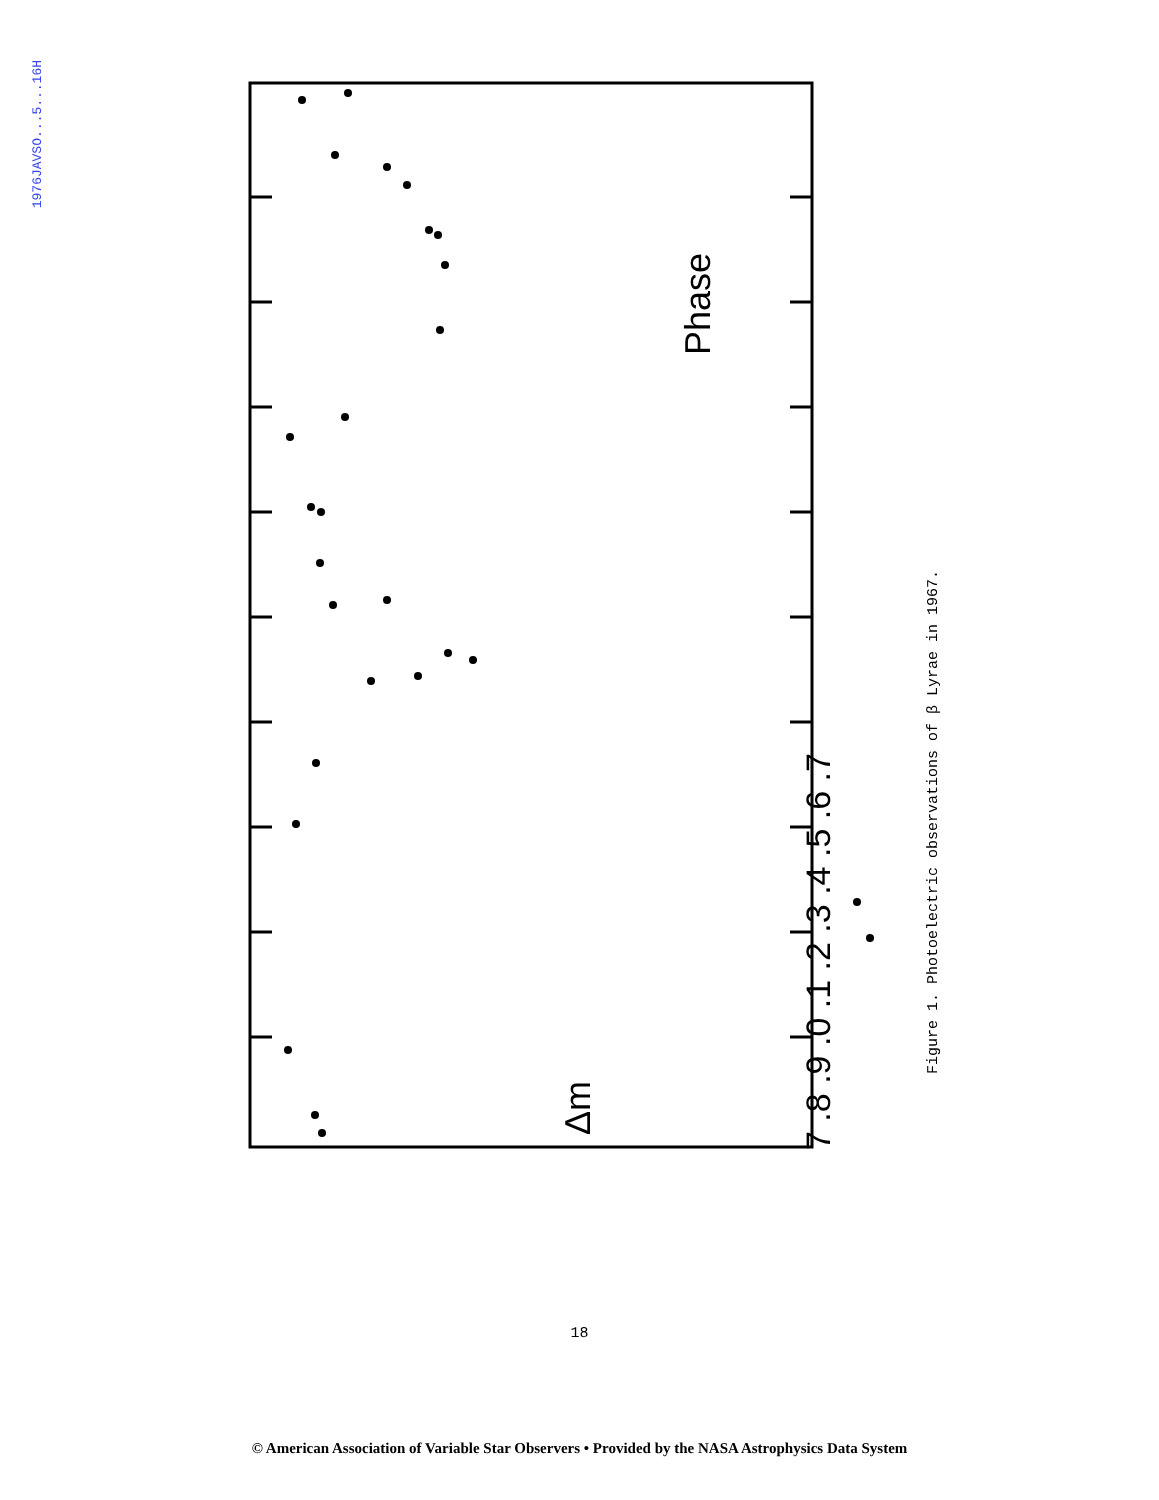1976JAVSO...5...16H
Phase
Δm
7 .8 .9 .0 .1 .2 .3 .4 .5 .6 .7
Figure 1. Photoelectric observations of β Lyrae in 1967.
18
© American Association of Variable Star Observers • Provided by the NASA Astrophysics Data System